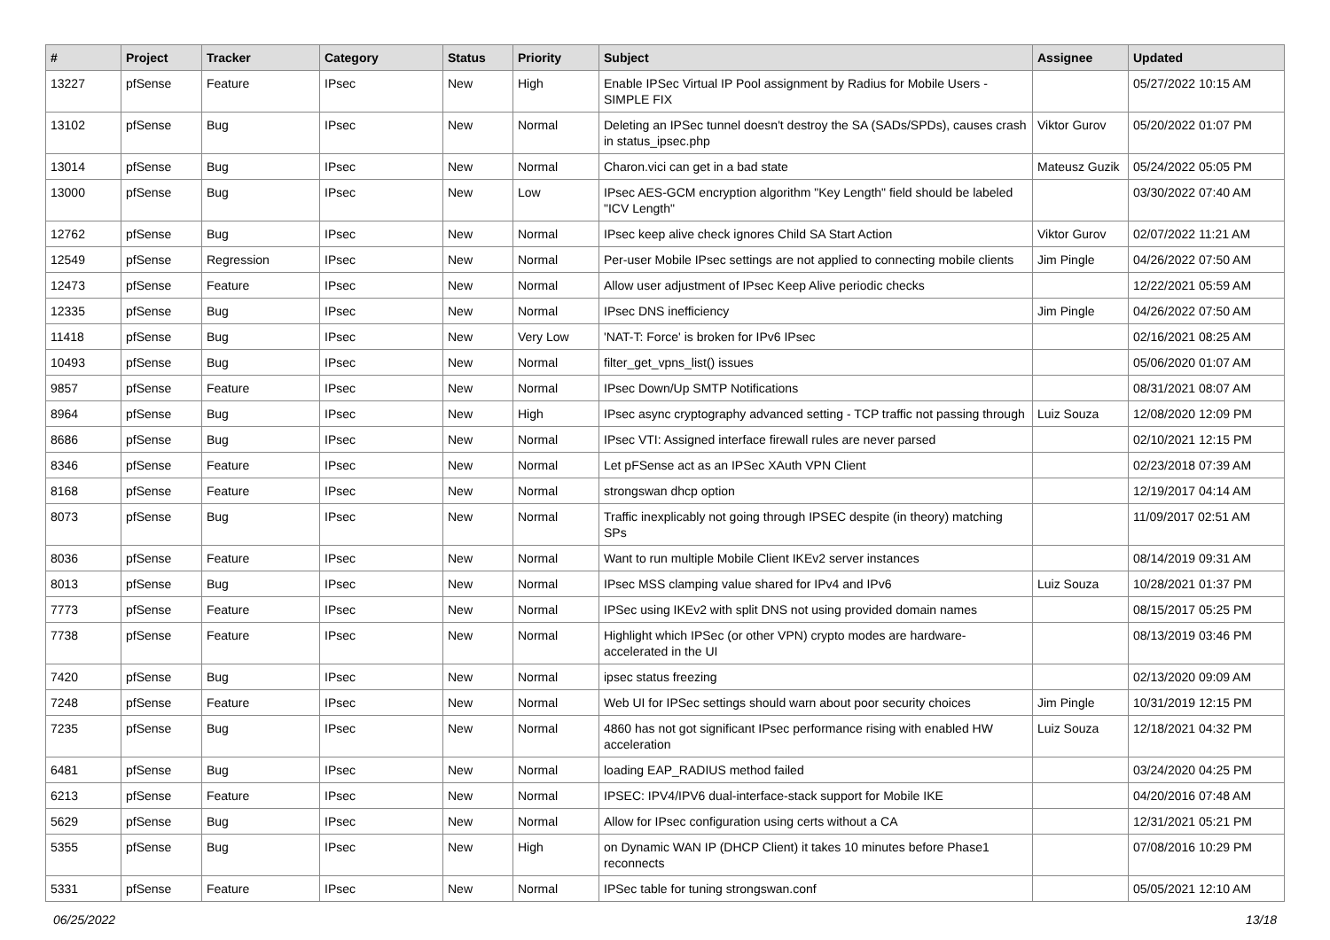| # | Project | Tracker | Category | Status | Priority | Subject | Assignee | Updated |
| --- | --- | --- | --- | --- | --- | --- | --- | --- |
| 13227 | pfSense | Feature | IPsec | New | High | Enable IPSec Virtual IP Pool assignment by Radius for Mobile Users - SIMPLE FIX | | 05/27/2022 10:15 AM |
| 13102 | pfSense | Bug | IPsec | New | Normal | Deleting an IPSec tunnel doesn't destroy the SA (SADs/SPDs), causes crash in status_ipsec.php | Viktor Gurov | 05/20/2022 01:07 PM |
| 13014 | pfSense | Bug | IPsec | New | Normal | Charon.vici can get in a bad state | Mateusz Guzik | 05/24/2022 05:05 PM |
| 13000 | pfSense | Bug | IPsec | New | Low | IPsec AES-GCM encryption algorithm "Key Length" field should be labeled "ICV Length" | | 03/30/2022 07:40 AM |
| 12762 | pfSense | Bug | IPsec | New | Normal | IPsec keep alive check ignores Child SA Start Action | Viktor Gurov | 02/07/2022 11:21 AM |
| 12549 | pfSense | Regression | IPsec | New | Normal | Per-user Mobile IPsec settings are not applied to connecting mobile clients | Jim Pingle | 04/26/2022 07:50 AM |
| 12473 | pfSense | Feature | IPsec | New | Normal | Allow user adjustment of IPsec Keep Alive periodic checks | | 12/22/2021 05:59 AM |
| 12335 | pfSense | Bug | IPsec | New | Normal | IPsec DNS inefficiency | Jim Pingle | 04/26/2022 07:50 AM |
| 11418 | pfSense | Bug | IPsec | New | Very Low | 'NAT-T: Force' is broken for IPv6 IPsec | | 02/16/2021 08:25 AM |
| 10493 | pfSense | Bug | IPsec | New | Normal | filter_get_vpns_list() issues | | 05/06/2020 01:07 AM |
| 9857 | pfSense | Feature | IPsec | New | Normal | IPsec Down/Up SMTP Notifications | | 08/31/2021 08:07 AM |
| 8964 | pfSense | Bug | IPsec | New | High | IPsec async cryptography advanced setting - TCP traffic not passing through | Luiz Souza | 12/08/2020 12:09 PM |
| 8686 | pfSense | Bug | IPsec | New | Normal | IPsec VTI: Assigned interface firewall rules are never parsed | | 02/10/2021 12:15 PM |
| 8346 | pfSense | Feature | IPsec | New | Normal | Let pFSense act as an IPSec XAuth VPN Client | | 02/23/2018 07:39 AM |
| 8168 | pfSense | Feature | IPsec | New | Normal | strongswan dhcp option | | 12/19/2017 04:14 AM |
| 8073 | pfSense | Bug | IPsec | New | Normal | Traffic inexplicably not going through IPSEC despite (in theory) matching SPs | | 11/09/2017 02:51 AM |
| 8036 | pfSense | Feature | IPsec | New | Normal | Want to run multiple Mobile Client IKEv2 server instances | | 08/14/2019 09:31 AM |
| 8013 | pfSense | Bug | IPsec | New | Normal | IPsec MSS clamping value shared for IPv4 and IPv6 | Luiz Souza | 10/28/2021 01:37 PM |
| 7773 | pfSense | Feature | IPsec | New | Normal | IPSec using IKEv2 with split DNS not using provided domain names | | 08/15/2017 05:25 PM |
| 7738 | pfSense | Feature | IPsec | New | Normal | Highlight which IPSec (or other VPN) crypto modes are hardware-accelerated in the UI | | 08/13/2019 03:46 PM |
| 7420 | pfSense | Bug | IPsec | New | Normal | ipsec status freezing | | 02/13/2020 09:09 AM |
| 7248 | pfSense | Feature | IPsec | New | Normal | Web UI for IPSec settings should warn about poor security choices | Jim Pingle | 10/31/2019 12:15 PM |
| 7235 | pfSense | Bug | IPsec | New | Normal | 4860 has not got significant IPsec performance rising with enabled HW acceleration | Luiz Souza | 12/18/2021 04:32 PM |
| 6481 | pfSense | Bug | IPsec | New | Normal | loading EAP_RADIUS method failed | | 03/24/2020 04:25 PM |
| 6213 | pfSense | Feature | IPsec | New | Normal | IPSEC: IPV4/IPV6 dual-interface-stack support for Mobile IKE | | 04/20/2016 07:48 AM |
| 5629 | pfSense | Bug | IPsec | New | Normal | Allow for IPsec configuration using certs without a CA | | 12/31/2021 05:21 PM |
| 5355 | pfSense | Bug | IPsec | New | High | on Dynamic WAN IP (DHCP Client) it takes 10 minutes before Phase1 reconnects | | 07/08/2016 10:29 PM |
| 5331 | pfSense | Feature | IPsec | New | Normal | IPSec table for tuning strongswan.conf | | 05/05/2021 12:10 AM |
06/25/2022 13/18